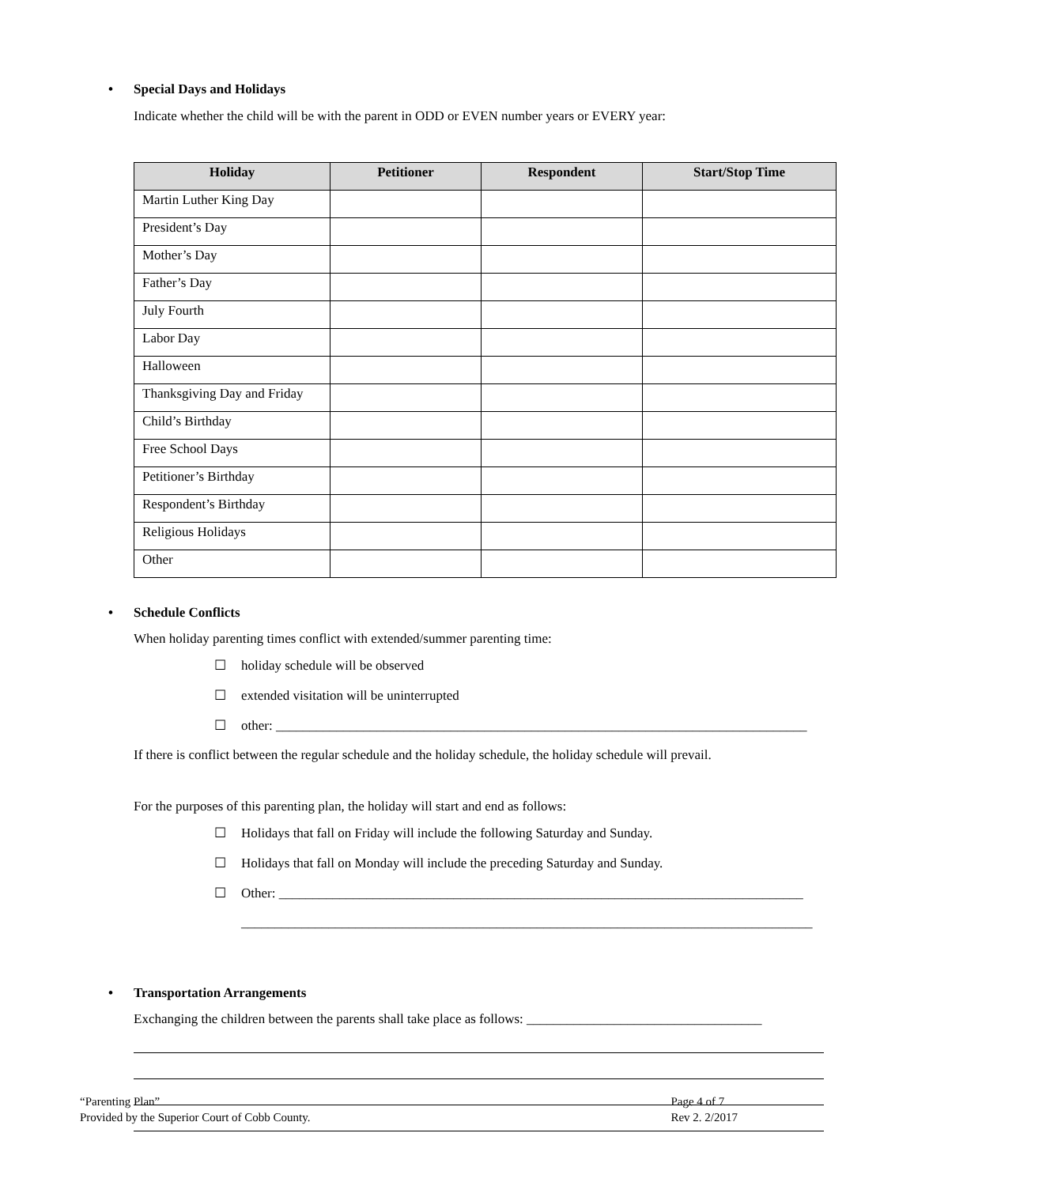• Special Days and Holidays
Indicate whether the child will be with the parent in ODD or EVEN number years or EVERY year:
| Holiday | Petitioner | Respondent | Start/Stop Time |
| --- | --- | --- | --- |
| Martin Luther King Day | | | |
| President’s Day | | | |
| Mother’s Day | | | |
| Father’s Day | | | |
| July Fourth | | | |
| Labor Day | | | |
| Halloween | | | |
| Thanksgiving Day and Friday | | | |
| Child’s Birthday | | | |
| Free School Days | | | |
| Petitioner’s Birthday | | | |
| Respondent’s Birthday | | | |
| Religious Holidays | | | |
| Other | | | |
• Schedule Conflicts
When holiday parenting times conflict with extended/summer parenting time:
☐ holiday schedule will be observed
☐ extended visitation will be uninterrupted
☐ other: _______________________________________________________________________________
If there is conflict between the regular schedule and the holiday schedule, the holiday schedule will prevail.
For the purposes of this parenting plan, the holiday will start and end as follows:
☐ Holidays that fall on Friday will include the following Saturday and Sunday.
☐ Holidays that fall on Monday will include the preceding Saturday and Sunday.
☐ Other: ______________________________________________________________________________
_____________________________________________________________________________________
• Transportation Arrangements
Exchanging the children between the parents shall take place as follows: ___________________________________
“Parenting Plan”
Provided by the Superior Court of Cobb County.
Page 4 of 7
Rev 2. 2/2017